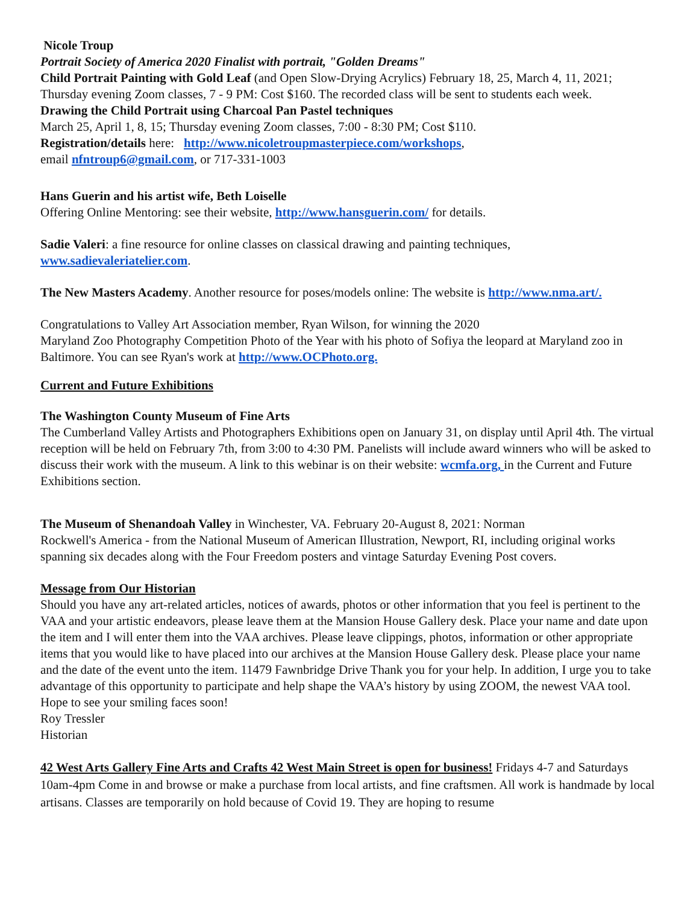Nicole Troup
Portrait Society of America 2020 Finalist with portrait, "Golden Dreams"
Child Portrait Painting with Gold Leaf (and Open Slow-Drying Acrylics) February 18, 25, March 4, 11, 2021; Thursday evening Zoom classes, 7 - 9 PM: Cost $160. The recorded class will be sent to students each week.
Drawing the Child Portrait using Charcoal Pan Pastel techniques
March 25, April 1, 8, 15; Thursday evening Zoom classes, 7:00 - 8:30 PM; Cost $110.
Registration/details here: http://www.nicoletroupmasterpiece.com/workshops,
email nfntroup6@gmail.com, or 717-331-1003
Hans Guerin and his artist wife, Beth Loiselle
Offering Online Mentoring: see their website, http://www.hansguerin.com/ for details.
Sadie Valeri: a fine resource for online classes on classical drawing and painting techniques, www.sadievaleriatelier.com.
The New Masters Academy. Another resource for poses/models online: The website is http://www.nma.art/.
Congratulations to Valley Art Association member, Ryan Wilson, for winning the 2020
Maryland Zoo Photography Competition Photo of the Year with his photo of Sofiya the leopard at Maryland zoo in Baltimore. You can see Ryan's work at http://www.OCPhoto.org.
Current and Future Exhibitions
The Washington County Museum of Fine Arts
The Cumberland Valley Artists and Photographers Exhibitions open on January 31, on display until April 4th. The virtual reception will be held on February 7th, from 3:00 to 4:30 PM. Panelists will include award winners who will be asked to discuss their work with the museum. A link to this webinar is on their website: wcmfa.org, in the Current and Future Exhibitions section.
The Museum of Shenandoah Valley in Winchester, VA. February 20-August 8, 2021: Norman
Rockwell's America - from the National Museum of American Illustration, Newport, RI, including original works spanning six decades along with the Four Freedom posters and vintage Saturday Evening Post covers.
Message from Our Historian
Should you have any art-related articles, notices of awards, photos or other information that you feel is pertinent to the VAA and your artistic endeavors, please leave them at the Mansion House Gallery desk. Place your name and date upon the item and I will enter them into the VAA archives. Please leave clippings, photos, information or other appropriate items that you would like to have placed into our archives at the Mansion House Gallery desk. Please place your name and the date of the event unto the item. 11479 Fawnbridge Drive Thank you for your help. In addition, I urge you to take advantage of this opportunity to participate and help shape the VAA’s history by using ZOOM, the newest VAA tool. Hope to see your smiling faces soon!
Roy Tressler
Historian
42 West Arts Gallery Fine Arts and Crafts 42 West Main Street is open for business! Fridays 4-7 and Saturdays 10am-4pm Come in and browse or make a purchase from local artists, and fine craftsmen. All work is handmade by local artisans. Classes are temporarily on hold because of Covid 19. They are hoping to resume